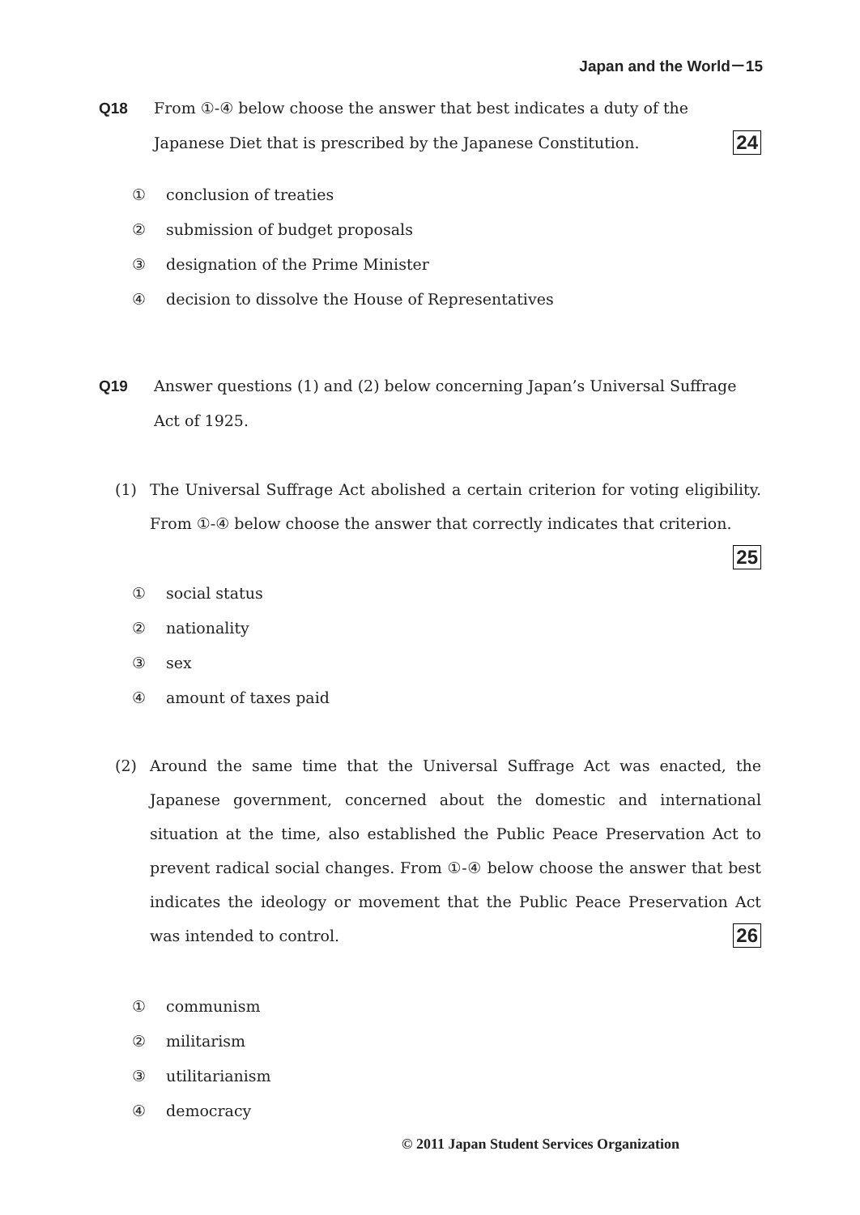Japan and the World－15
Q18 From ①-④ below choose the answer that best indicates a duty of the Japanese Diet that is prescribed by the Japanese Constitution. 24
① conclusion of treaties
② submission of budget proposals
③ designation of the Prime Minister
④ decision to dissolve the House of Representatives
Q19 Answer questions (1) and (2) below concerning Japan’s Universal Suffrage Act of 1925.
(1) The Universal Suffrage Act abolished a certain criterion for voting eligibility. From ①-④ below choose the answer that correctly indicates that criterion.
25
① social status
② nationality
③ sex
④ amount of taxes paid
(2) Around the same time that the Universal Suffrage Act was enacted, the Japanese government, concerned about the domestic and international situation at the time, also established the Public Peace Preservation Act to prevent radical social changes. From ①-④ below choose the answer that best indicates the ideology or movement that the Public Peace Preservation Act was intended to control. 26
① communism
② militarism
③ utilitarianism
④ democracy
© 2011 Japan Student Services Organization